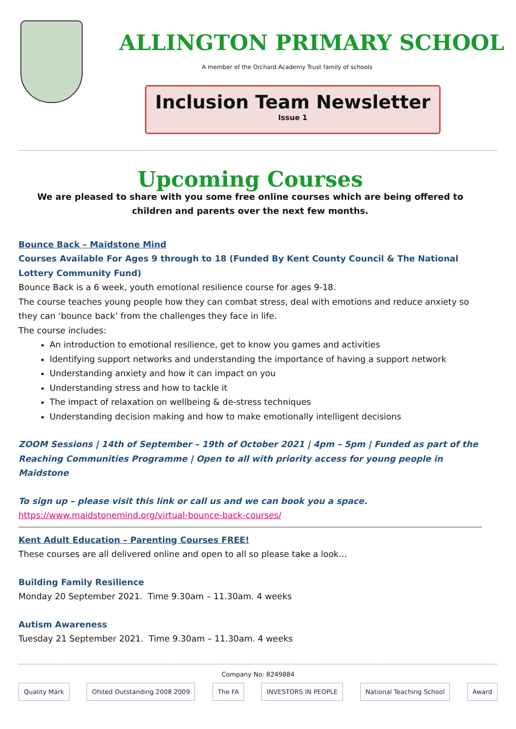ALLINGTON PRIMARY SCHOOL
A member of the Orchard Academy Trust family of schools
Inclusion Team Newsletter
Issue 1
Upcoming Courses
We are pleased to share with you some free online courses which are being offered to children and parents over the next few months.
Bounce Back – Maidstone Mind
Courses Available For Ages 9 through to 18 (Funded By Kent County Council & The National Lottery Community Fund)
Bounce Back is a 6 week, youth emotional resilience course for ages 9-18.
The course teaches young people how they can combat stress, deal with emotions and reduce anxiety so they can ‘bounce back’ from the challenges they face in life.
The course includes:
An introduction to emotional resilience, get to know you games and activities
Identifying support networks and understanding the importance of having a support network
Understanding anxiety and how it can impact on you
Understanding stress and how to tackle it
The impact of relaxation on wellbeing & de-stress techniques
Understanding decision making and how to make emotionally intelligent decisions
ZOOM Sessions | 14th of September – 19th of October 2021 | 4pm – 5pm | Funded as part of the Reaching Communities Programme | Open to all with priority access for young people in Maidstone
To sign up – please visit this link or call us and we can book you a space.
https://www.maidstonemind.org/virtual-bounce-back-courses/
Kent Adult Education – Parenting Courses FREE!
These courses are all delivered online and open to all so please take a look…
Building Family Resilience
Monday 20 September 2021. Time 9.30am – 11.30am. 4 weeks
Autism Awareness
Tuesday 21 September 2021. Time 9.30am – 11.30am. 4 weeks
Company No: 8249884
Quality Mark Ofsted Outstanding 2008 2009 The FA INVESTORS IN PEOPLE National Teaching School Award